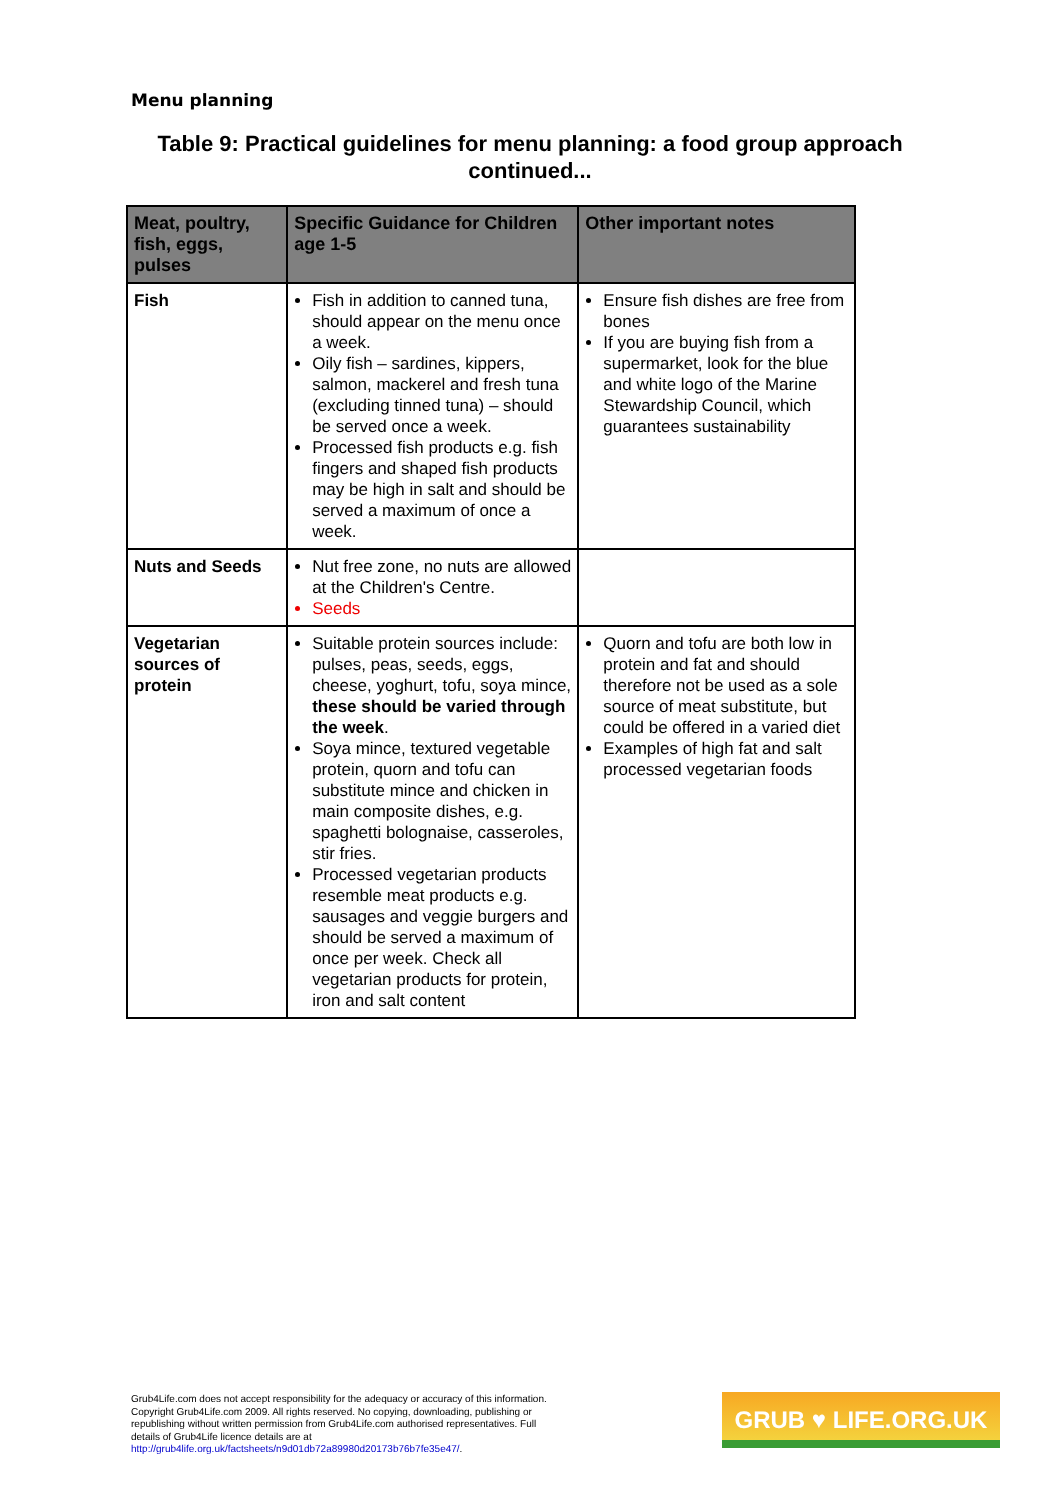Menu planning
Table 9: Practical guidelines for menu planning: a food group approach continued...
| Meat, poultry, fish, eggs, pulses | Specific Guidance for Children age 1-5 | Other important notes |
| --- | --- | --- |
| Fish | Fish in addition to canned tuna, should appear on the menu once a week. Oily fish – sardines, kippers, salmon, mackerel and fresh tuna (excluding tinned tuna) – should be served once a week. Processed fish products e.g. fish fingers and shaped fish products may be high in salt and should be served a maximum of once a week. | Ensure fish dishes are free from bones If you are buying fish from a supermarket, look for the blue and white logo of the Marine Stewardship Council, which guarantees sustainability |
| Nuts and Seeds | Nut free zone, no nuts are allowed at the Children's Centre. Seeds | |
| Vegetarian sources of protein | Suitable protein sources include: pulses, peas, seeds, eggs, cheese, yoghurt, tofu, soya mince, these should be varied through the week . Soya mince, textured vegetable protein, quorn and tofu can substitute mince and chicken in main composite dishes, e.g. spaghetti bolognaise, casseroles, stir fries. Processed vegetarian products resemble meat products e.g. sausages and veggie burgers and should be served a maximum of once per week. Check all vegetarian products for protein, iron and salt content | Quorn and tofu are both low in protein and fat and should therefore not be used as a sole source of meat substitute, but could be offered in a varied diet Examples of high fat and salt processed vegetarian foods |
Grub4Life.com does not accept responsibility for the adequacy or accuracy of this information. Copyright Grub4Life.com 2009. All rights reserved. No copying, downloading, publishing or republishing without written permission from Grub4Life.com authorised representatives. Full details of Grub4Life licence details are at http://grub4life.org.uk/factsheets/n9d01db72a89980d20173b76b7fe35e47/.
GRUB ♥ LIFE.ORG.UK